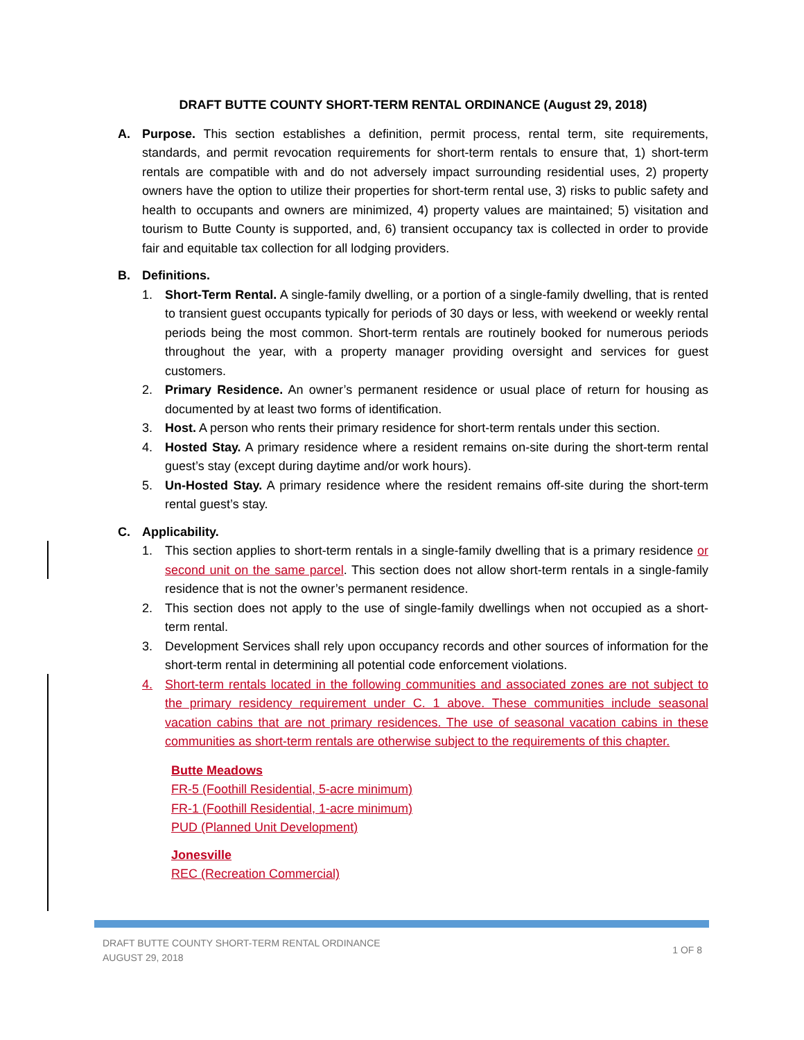DRAFT BUTTE COUNTY SHORT-TERM RENTAL ORDINANCE (August 29, 2018)
A. Purpose. This section establishes a definition, permit process, rental term, site requirements, standards, and permit revocation requirements for short-term rentals to ensure that, 1) short-term rentals are compatible with and do not adversely impact surrounding residential uses, 2) property owners have the option to utilize their properties for short-term rental use, 3) risks to public safety and health to occupants and owners are minimized, 4) property values are maintained; 5) visitation and tourism to Butte County is supported, and, 6) transient occupancy tax is collected in order to provide fair and equitable tax collection for all lodging providers.
B. Definitions.
1. Short-Term Rental. A single-family dwelling, or a portion of a single-family dwelling, that is rented to transient guest occupants typically for periods of 30 days or less, with weekend or weekly rental periods being the most common. Short-term rentals are routinely booked for numerous periods throughout the year, with a property manager providing oversight and services for guest customers.
2. Primary Residence. An owner’s permanent residence or usual place of return for housing as documented by at least two forms of identification.
3. Host. A person who rents their primary residence for short-term rentals under this section.
4. Hosted Stay. A primary residence where a resident remains on-site during the short-term rental guest’s stay (except during daytime and/or work hours).
5. Un-Hosted Stay. A primary residence where the resident remains off-site during the short-term rental guest’s stay.
C. Applicability.
1. This section applies to short-term rentals in a single-family dwelling that is a primary residence or second unit on the same parcel. This section does not allow short-term rentals in a single-family residence that is not the owner’s permanent residence.
2. This section does not apply to the use of single-family dwellings when not occupied as a short-term rental.
3. Development Services shall rely upon occupancy records and other sources of information for the short-term rental in determining all potential code enforcement violations.
4. Short-term rentals located in the following communities and associated zones are not subject to the primary residency requirement under C. 1 above. These communities include seasonal vacation cabins that are not primary residences. The use of seasonal vacation cabins in these communities as short-term rentals are otherwise subject to the requirements of this chapter.
Butte Meadows
FR-5 (Foothill Residential, 5-acre minimum)
FR-1 (Foothill Residential, 1-acre minimum)
PUD (Planned Unit Development)
Jonesville
REC (Recreation Commercial)
DRAFT BUTTE COUNTY SHORT-TERM RENTAL ORDINANCE
AUGUST 29, 2018
1 OF 8